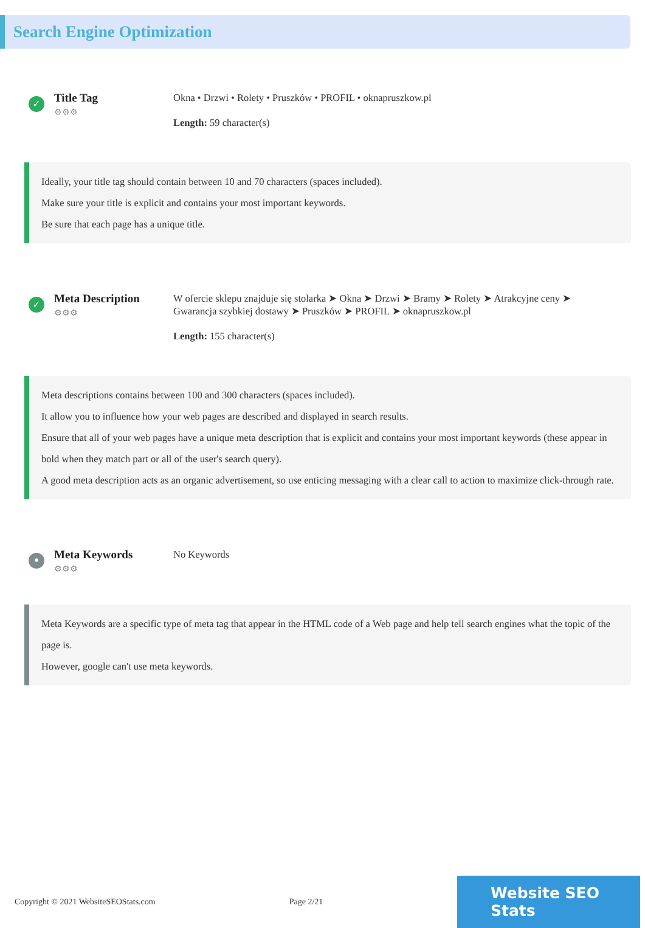Search Engine Optimization
✓
Title Tag
⚙⚙⚙
Okna • Drzwi • Rolety • Pruszków • PROFIL • oknapruszkow.pl
Length: 59 character(s)
Ideally, your title tag should contain between 10 and 70 characters (spaces included).
Make sure your title is explicit and contains your most important keywords.
Be sure that each page has a unique title.
✓
Meta Description
⚙⚙⚙
W ofercie sklepu znajduje się stolarka ➤ Okna ➤ Drzwi ➤ Bramy ➤ Rolety ➤ Atrakcyjne ceny ➤ Gwarancja szybkiej dostawy ➤ Pruszków ➤ PROFIL ➤ oknapruszkow.pl
Length: 155 character(s)
Meta descriptions contains between 100 and 300 characters (spaces included).
It allow you to influence how your web pages are described and displayed in search results.
Ensure that all of your web pages have a unique meta description that is explicit and contains your most important keywords (these appear in bold when they match part or all of the user's search query).
A good meta description acts as an organic advertisement, so use enticing messaging with a clear call to action to maximize click-through rate.
•
Meta Keywords
⚙⚙⚙
No Keywords
Meta Keywords are a specific type of meta tag that appear in the HTML code of a Web page and help tell search engines what the topic of the page is.
However, google can't use meta keywords.
Copyright © 2021 WebsiteSEOStats.com Page 2/21
Website SEO Stats